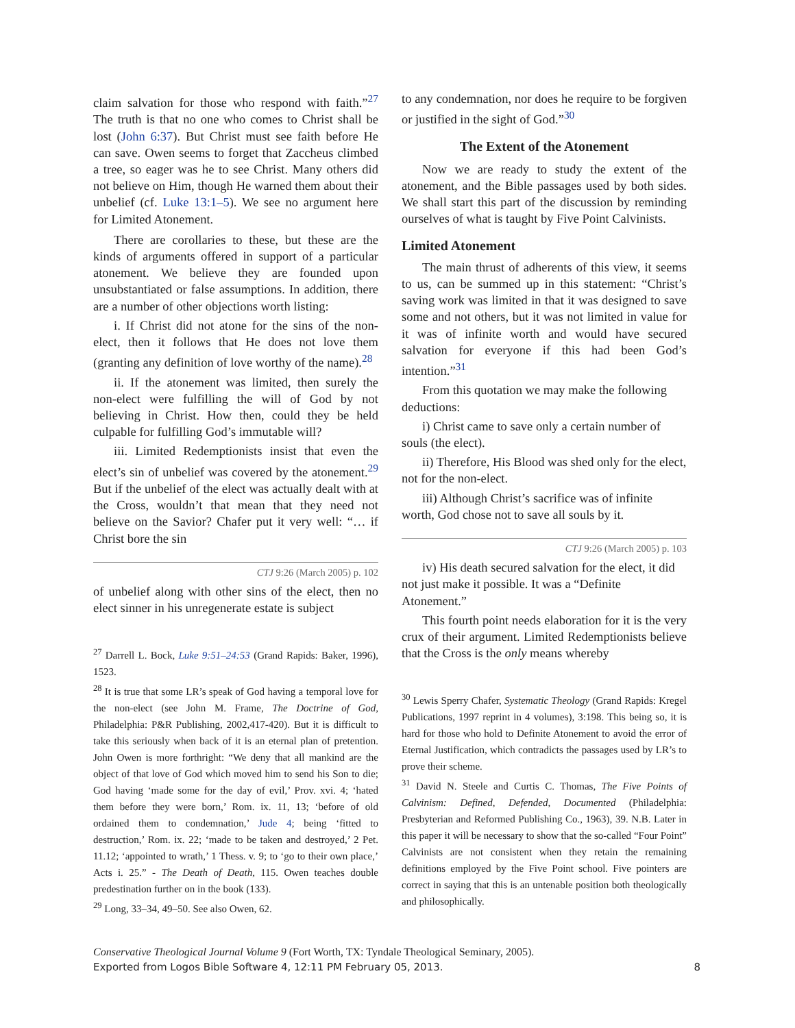claim salvation for those who respond with faith.”<sup>27</sup> The truth is that no one who comes to Christ shall be lost (John 6:37). But Christ must see faith before He can save. Owen seems to forget that Zaccheus climbed a tree, so eager was he to see Christ. Many others did not believe on Him, though He warned them about their unbelief (cf. Luke 13:1–5). We see no argument here for Limited Atonement.
There are corollaries to these, but these are the kinds of arguments offered in support of a particular atonement. We believe they are founded upon unsubstantiated or false assumptions. In addition, there are a number of other objections worth listing:
i. If Christ did not atone for the sins of the non-elect, then it follows that He does not love them (granting any definition of love worthy of the name).<sup>28</sup>
ii. If the atonement was limited, then surely the non-elect were fulfilling the will of God by not believing in Christ. How then, could they be held culpable for fulfilling God’s immutable will?
iii. Limited Redemptionists insist that even the elect’s sin of unbelief was covered by the atonement.<sup>29</sup> But if the unbelief of the elect was actually dealt with at the Cross, wouldn’t that mean that they need not believe on the Savior? Chafer put it very well: “… if Christ bore the sin
CTJ 9:26 (March 2005) p. 102
of unbelief along with other sins of the elect, then no elect sinner in his unregenerate estate is subject
<sup>27</sup> Darrell L. Bock, Luke 9:51–24:53 (Grand Rapids: Baker, 1996), 1523.
<sup>28</sup> It is true that some LR’s speak of God having a temporal love for the non-elect (see John M. Frame, The Doctrine of God, Philadelphia: P&R Publishing, 2002,417-420). But it is difficult to take this seriously when back of it is an eternal plan of pretention. John Owen is more forthright: “We deny that all mankind are the object of that love of God which moved him to send his Son to die; God having ‘made some for the day of evil,’ Prov. xvi. 4; ‘hated them before they were born,’ Rom. ix. 11, 13; ‘before of old ordained them to condemnation,’ Jude 4; being ‘fitted to destruction,’ Rom. ix. 22; ‘made to be taken and destroyed,’ 2 Pet. 11.12; ‘appointed to wrath,’ 1 Thess. v. 9; to ‘go to their own place,’ Acts i. 25.” - The Death of Death, 115. Owen teaches double predestination further on in the book (133).
<sup>29</sup> Long, 33–34, 49–50. See also Owen, 62.
to any condemnation, nor does he require to be forgiven or justified in the sight of God.”<sup>30</sup>
The Extent of the Atonement
Now we are ready to study the extent of the atonement, and the Bible passages used by both sides. We shall start this part of the discussion by reminding ourselves of what is taught by Five Point Calvinists.
Limited Atonement
The main thrust of adherents of this view, it seems to us, can be summed up in this statement: “Christ’s saving work was limited in that it was designed to save some and not others, but it was not limited in value for it was of infinite worth and would have secured salvation for everyone if this had been God’s intention.”<sup>31</sup>
From this quotation we may make the following deductions:
i) Christ came to save only a certain number of souls (the elect).
ii) Therefore, His Blood was shed only for the elect, not for the non-elect.
iii) Although Christ’s sacrifice was of infinite worth, God chose not to save all souls by it.
CTJ 9:26 (March 2005) p. 103
iv) His death secured salvation for the elect, it did not just make it possible. It was a “Definite Atonement.”
This fourth point needs elaboration for it is the very crux of their argument. Limited Redemptionists believe that the Cross is the only means whereby
<sup>30</sup> Lewis Sperry Chafer, Systematic Theology (Grand Rapids: Kregel Publications, 1997 reprint in 4 volumes), 3:198. This being so, it is hard for those who hold to Definite Atonement to avoid the error of Eternal Justification, which contradicts the passages used by LR’s to prove their scheme.
<sup>31</sup> David N. Steele and Curtis C. Thomas, The Five Points of Calvinism: Defined, Defended, Documented (Philadelphia: Presbyterian and Reformed Publishing Co., 1963), 39. N.B. Later in this paper it will be necessary to show that the so-called “Four Point” Calvinists are not consistent when they retain the remaining definitions employed by the Five Point school. Five pointers are correct in saying that this is an untenable position both theologically and philosophically.
Conservative Theological Journal Volume 9 (Fort Worth, TX: Tyndale Theological Seminary, 2005).
Exported from Logos Bible Software 4, 12:11 PM February 05, 2013. 8